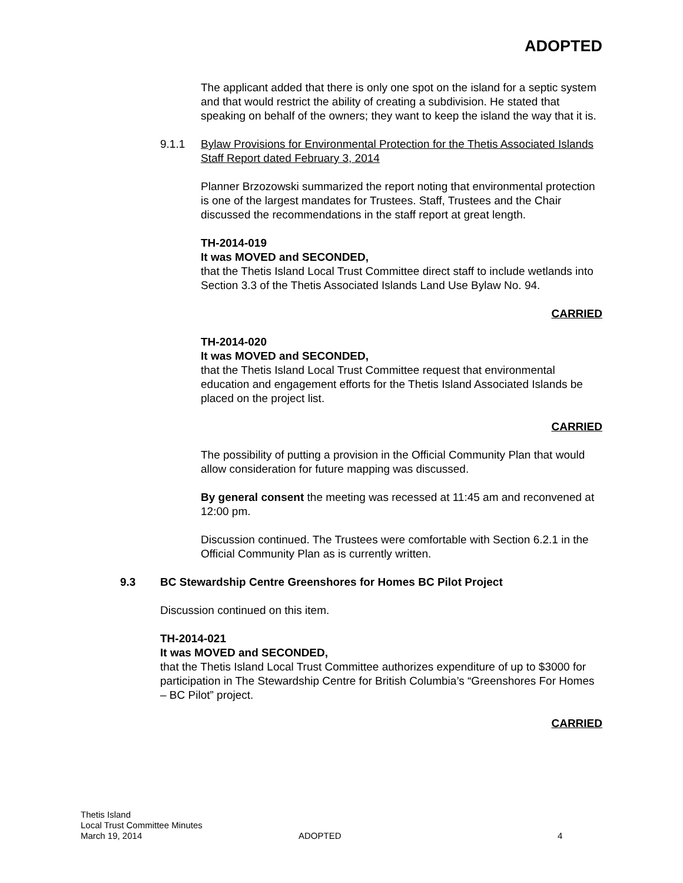ADOPTED
The applicant added that there is only one spot on the island for a septic system and that would restrict the ability of creating a subdivision. He stated that speaking on behalf of the owners; they want to keep the island the way that it is.
9.1.1 Bylaw Provisions for Environmental Protection for the Thetis Associated Islands
Staff Report dated February 3, 2014
Planner Brzozowski summarized the report noting that environmental protection is one of the largest mandates for Trustees. Staff, Trustees and the Chair discussed the recommendations in the staff report at great length.
TH-2014-019
It was MOVED and SECONDED,
that the Thetis Island Local Trust Committee direct staff to include wetlands into Section 3.3 of the Thetis Associated Islands Land Use Bylaw No. 94.
CARRIED
TH-2014-020
It was MOVED and SECONDED,
that the Thetis Island Local Trust Committee request that environmental education and engagement efforts for the Thetis Island Associated Islands be placed on the project list.
CARRIED
The possibility of putting a provision in the Official Community Plan that would allow consideration for future mapping was discussed.
By general consent the meeting was recessed at 11:45 am and reconvened at 12:00 pm.
Discussion continued. The Trustees were comfortable with Section 6.2.1 in the Official Community Plan as is currently written.
9.3 BC Stewardship Centre Greenshores for Homes BC Pilot Project
Discussion continued on this item.
TH-2014-021
It was MOVED and SECONDED,
that the Thetis Island Local Trust Committee authorizes expenditure of up to $3000 for participation in The Stewardship Centre for British Columbia’s “Greenshores For Homes – BC Pilot” project.
CARRIED
Thetis Island
Local Trust Committee Minutes
March 19, 2014
ADOPTED
4